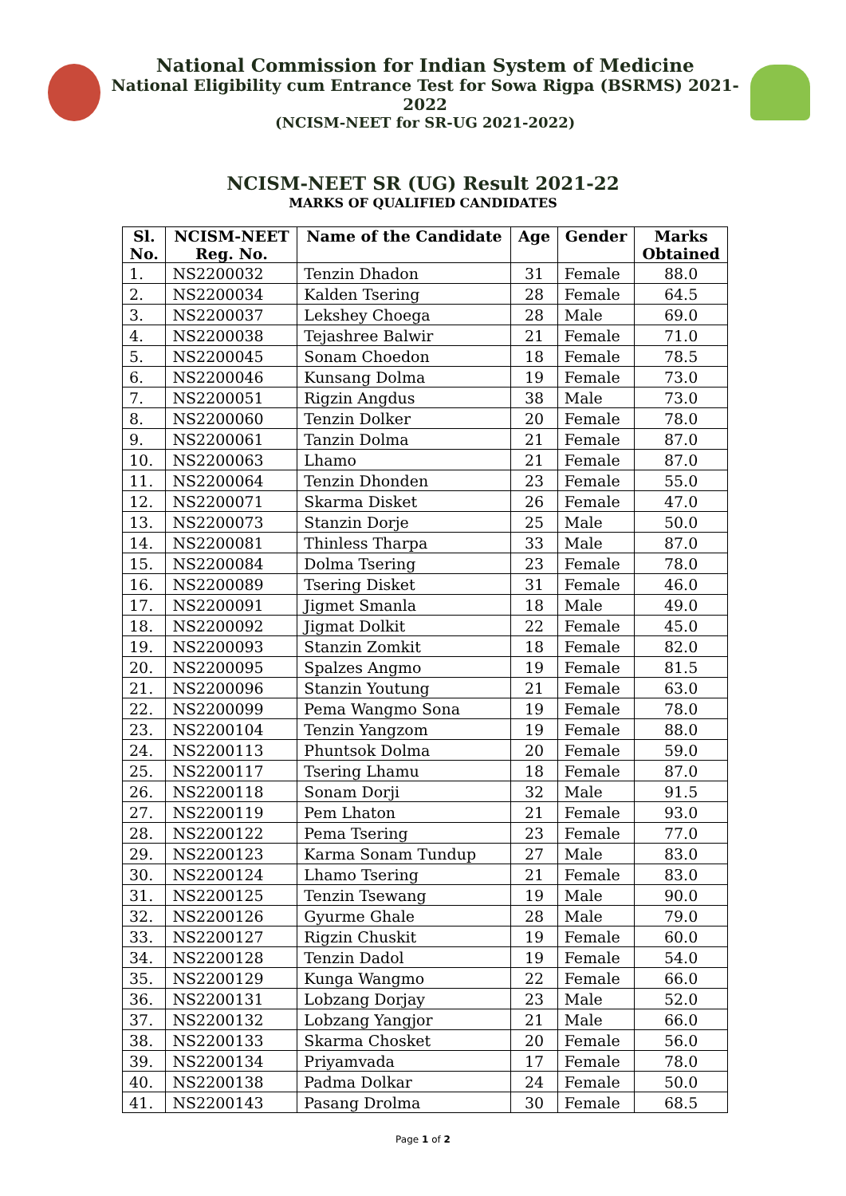National Commission for Indian System of Medicine
National Eligibility cum Entrance Test for Sowa Rigpa (BSRMS) 2021-2022
(NCISM-NEET for SR-UG 2021-2022)
NCISM-NEET SR (UG) Result 2021-22
MARKS OF QUALIFIED CANDIDATES
| Sl. No. | NCISM-NEET Reg. No. | Name of the Candidate | Age | Gender | Marks Obtained |
| --- | --- | --- | --- | --- | --- |
| 1. | NS2200032 | Tenzin Dhadon | 31 | Female | 88.0 |
| 2. | NS2200034 | Kalden Tsering | 28 | Female | 64.5 |
| 3. | NS2200037 | Lekshey Choega | 28 | Male | 69.0 |
| 4. | NS2200038 | Tejashree Balwir | 21 | Female | 71.0 |
| 5. | NS2200045 | Sonam Choedon | 18 | Female | 78.5 |
| 6. | NS2200046 | Kunsang Dolma | 19 | Female | 73.0 |
| 7. | NS2200051 | Rigzin Angdus | 38 | Male | 73.0 |
| 8. | NS2200060 | Tenzin Dolker | 20 | Female | 78.0 |
| 9. | NS2200061 | Tanzin Dolma | 21 | Female | 87.0 |
| 10. | NS2200063 | Lhamo | 21 | Female | 87.0 |
| 11. | NS2200064 | Tenzin Dhonden | 23 | Female | 55.0 |
| 12. | NS2200071 | Skarma Disket | 26 | Female | 47.0 |
| 13. | NS2200073 | Stanzin Dorje | 25 | Male | 50.0 |
| 14. | NS2200081 | Thinless Tharpa | 33 | Male | 87.0 |
| 15. | NS2200084 | Dolma Tsering | 23 | Female | 78.0 |
| 16. | NS2200089 | Tsering Disket | 31 | Female | 46.0 |
| 17. | NS2200091 | Jigmet Smanla | 18 | Male | 49.0 |
| 18. | NS2200092 | Jigmat Dolkit | 22 | Female | 45.0 |
| 19. | NS2200093 | Stanzin Zomkit | 18 | Female | 82.0 |
| 20. | NS2200095 | Spalzes Angmo | 19 | Female | 81.5 |
| 21. | NS2200096 | Stanzin Youtung | 21 | Female | 63.0 |
| 22. | NS2200099 | Pema Wangmo Sona | 19 | Female | 78.0 |
| 23. | NS2200104 | Tenzin Yangzom | 19 | Female | 88.0 |
| 24. | NS2200113 | Phuntsok Dolma | 20 | Female | 59.0 |
| 25. | NS2200117 | Tsering Lhamu | 18 | Female | 87.0 |
| 26. | NS2200118 | Sonam Dorji | 32 | Male | 91.5 |
| 27. | NS2200119 | Pem Lhaton | 21 | Female | 93.0 |
| 28. | NS2200122 | Pema Tsering | 23 | Female | 77.0 |
| 29. | NS2200123 | Karma Sonam Tundup | 27 | Male | 83.0 |
| 30. | NS2200124 | Lhamo Tsering | 21 | Female | 83.0 |
| 31. | NS2200125 | Tenzin Tsewang | 19 | Male | 90.0 |
| 32. | NS2200126 | Gyurme Ghale | 28 | Male | 79.0 |
| 33. | NS2200127 | Rigzin Chuskit | 19 | Female | 60.0 |
| 34. | NS2200128 | Tenzin Dadol | 19 | Female | 54.0 |
| 35. | NS2200129 | Kunga Wangmo | 22 | Female | 66.0 |
| 36. | NS2200131 | Lobzang Dorjay | 23 | Male | 52.0 |
| 37. | NS2200132 | Lobzang Yangjor | 21 | Male | 66.0 |
| 38. | NS2200133 | Skarma Chosket | 20 | Female | 56.0 |
| 39. | NS2200134 | Priyamvada | 17 | Female | 78.0 |
| 40. | NS2200138 | Padma Dolkar | 24 | Female | 50.0 |
| 41. | NS2200143 | Pasang Drolma | 30 | Female | 68.5 |
Page 1 of 2